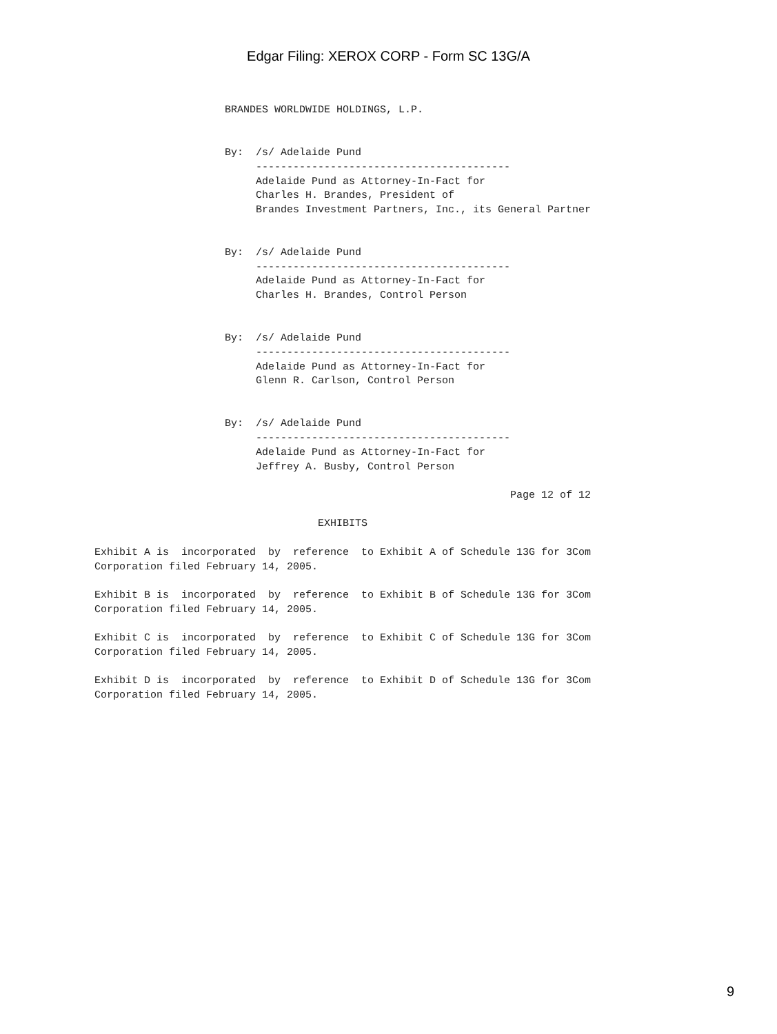Edgar Filing: XEROX CORP - Form SC 13G/A
                     BRANDES WORLDWIDE HOLDINGS, L.P.


                     By:  /s/ Adelaide Pund
                          -----------------------------------------
                          Adelaide Pund as Attorney-In-Fact for
                          Charles H. Brandes, President of
                          Brandes Investment Partners, Inc., its General Partner


                     By:  /s/ Adelaide Pund
                          -----------------------------------------
                          Adelaide Pund as Attorney-In-Fact for
                          Charles H. Brandes, Control Person


                     By:  /s/ Adelaide Pund
                          -----------------------------------------
                          Adelaide Pund as Attorney-In-Fact for
                          Glenn R. Carlson, Control Person


                     By:  /s/ Adelaide Pund
                          -----------------------------------------
                          Adelaide Pund as Attorney-In-Fact for
                          Jeffrey A. Busby, Control Person

                                                                   Page 12 of 12

                                    EXHIBITS

Exhibit A is  incorporated  by  reference  to Exhibit A of Schedule 13G for 3Com
Corporation filed February 14, 2005.

Exhibit B is  incorporated  by  reference  to Exhibit B of Schedule 13G for 3Com
Corporation filed February 14, 2005.

Exhibit C is  incorporated  by  reference  to Exhibit C of Schedule 13G for 3Com
Corporation filed February 14, 2005.

Exhibit D is  incorporated  by  reference  to Exhibit D of Schedule 13G for 3Com
Corporation filed February 14, 2005.
9